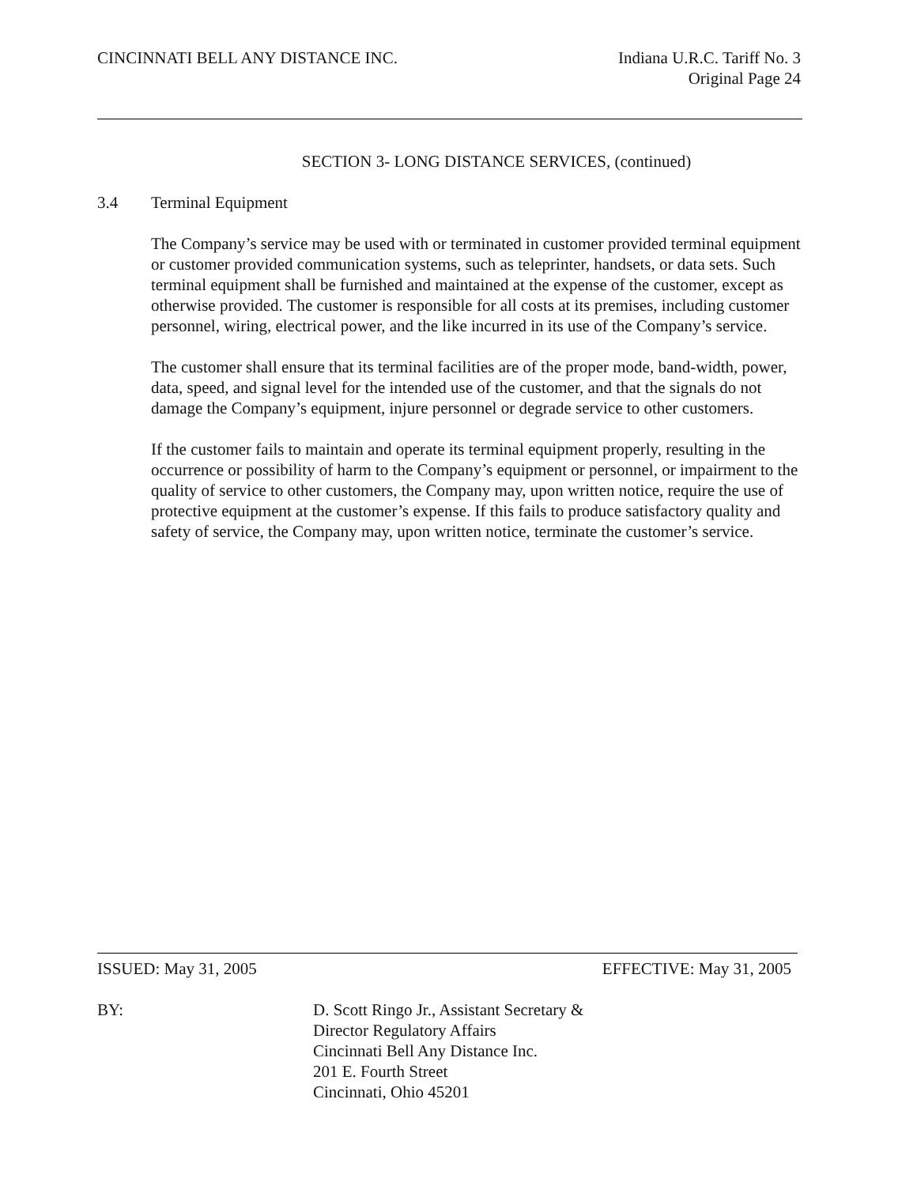CINCINNATI BELL ANY DISTANCE INC.
Indiana U.R.C. Tariff No. 3
Original Page 24
SECTION 3- LONG DISTANCE SERVICES, (continued)
3.4 Terminal Equipment
The Company’s service may be used with or terminated in customer provided terminal equipment or customer provided communication systems, such as teleprinter, handsets, or data sets. Such terminal equipment shall be furnished and maintained at the expense of the customer, except as otherwise provided. The customer is responsible for all costs at its premises, including customer personnel, wiring, electrical power, and the like incurred in its use of the Company’s service.
The customer shall ensure that its terminal facilities are of the proper mode, band-width, power, data, speed, and signal level for the intended use of the customer, and that the signals do not damage the Company’s equipment, injure personnel or degrade service to other customers.
If the customer fails to maintain and operate its terminal equipment properly, resulting in the occurrence or possibility of harm to the Company’s equipment or personnel, or impairment to the quality of service to other customers, the Company may, upon written notice, require the use of protective equipment at the customer’s expense. If this fails to produce satisfactory quality and safety of service, the Company may, upon written notice, terminate the customer’s service.
ISSUED: May 31, 2005 EFFECTIVE: May 31, 2005
BY: D. Scott Ringo Jr., Assistant Secretary &
Director Regulatory Affairs
Cincinnati Bell Any Distance Inc.
201 E. Fourth Street
Cincinnati, Ohio 45201